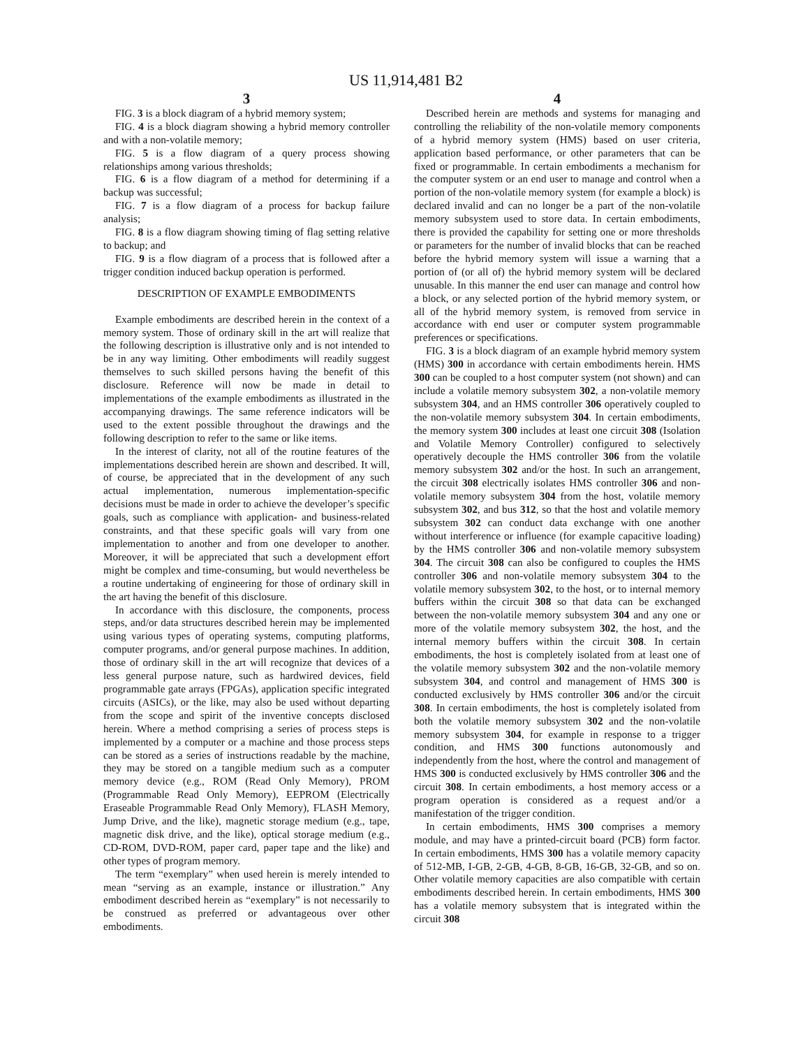US 11,914,481 B2
3
FIG. 3 is a block diagram of a hybrid memory system;
FIG. 4 is a block diagram showing a hybrid memory controller and with a non-volatile memory;
FIG. 5 is a flow diagram of a query process showing relationships among various thresholds;
FIG. 6 is a flow diagram of a method for determining if a backup was successful;
FIG. 7 is a flow diagram of a process for backup failure analysis;
FIG. 8 is a flow diagram showing timing of flag setting relative to backup; and
FIG. 9 is a flow diagram of a process that is followed after a trigger condition induced backup operation is performed.
DESCRIPTION OF EXAMPLE EMBODIMENTS
Example embodiments are described herein in the context of a memory system. Those of ordinary skill in the art will realize that the following description is illustrative only and is not intended to be in any way limiting. Other embodiments will readily suggest themselves to such skilled persons having the benefit of this disclosure. Reference will now be made in detail to implementations of the example embodiments as illustrated in the accompanying drawings. The same reference indicators will be used to the extent possible throughout the drawings and the following description to refer to the same or like items.
In the interest of clarity, not all of the routine features of the implementations described herein are shown and described. It will, of course, be appreciated that in the development of any such actual implementation, numerous implementation-specific decisions must be made in order to achieve the developer’s specific goals, such as compliance with application- and business-related constraints, and that these specific goals will vary from one implementation to another and from one developer to another. Moreover, it will be appreciated that such a development effort might be complex and time-consuming, but would nevertheless be a routine undertaking of engineering for those of ordinary skill in the art having the benefit of this disclosure.
In accordance with this disclosure, the components, process steps, and/or data structures described herein may be implemented using various types of operating systems, computing platforms, computer programs, and/or general purpose machines. In addition, those of ordinary skill in the art will recognize that devices of a less general purpose nature, such as hardwired devices, field programmable gate arrays (FPGAs), application specific integrated circuits (ASICs), or the like, may also be used without departing from the scope and spirit of the inventive concepts disclosed herein. Where a method comprising a series of process steps is implemented by a computer or a machine and those process steps can be stored as a series of instructions readable by the machine, they may be stored on a tangible medium such as a computer memory device (e.g., ROM (Read Only Memory), PROM (Programmable Read Only Memory), EEPROM (Electrically Eraseable Programmable Read Only Memory), FLASH Memory, Jump Drive, and the like), magnetic storage medium (e.g., tape, magnetic disk drive, and the like), optical storage medium (e.g., CD-ROM, DVD-ROM, paper card, paper tape and the like) and other types of program memory.
The term “exemplary” when used herein is merely intended to mean “serving as an example, instance or illustration.” Any embodiment described herein as “exemplary” is not necessarily to be construed as preferred or advantageous over other embodiments.
4
Described herein are methods and systems for managing and controlling the reliability of the non-volatile memory components of a hybrid memory system (HMS) based on user criteria, application based performance, or other parameters that can be fixed or programmable. In certain embodiments a mechanism for the computer system or an end user to manage and control when a portion of the non-volatile memory system (for example a block) is declared invalid and can no longer be a part of the non-volatile memory subsystem used to store data. In certain embodiments, there is provided the capability for setting one or more thresholds or parameters for the number of invalid blocks that can be reached before the hybrid memory system will issue a warning that a portion of (or all of) the hybrid memory system will be declared unusable. In this manner the end user can manage and control how a block, or any selected portion of the hybrid memory system, or all of the hybrid memory system, is removed from service in accordance with end user or computer system programmable preferences or specifications.
FIG. 3 is a block diagram of an example hybrid memory system (HMS) 300 in accordance with certain embodiments herein. HMS 300 can be coupled to a host computer system (not shown) and can include a volatile memory subsystem 302, a non-volatile memory subsystem 304, and an HMS controller 306 operatively coupled to the non-volatile memory subsystem 304. In certain embodiments, the memory system 300 includes at least one circuit 308 (Isolation and Volatile Memory Controller) configured to selectively operatively decouple the HMS controller 306 from the volatile memory subsystem 302 and/or the host. In such an arrangement, the circuit 308 electrically isolates HMS controller 306 and non-volatile memory subsystem 304 from the host, volatile memory subsystem 302, and bus 312, so that the host and volatile memory subsystem 302 can conduct data exchange with one another without interference or influence (for example capacitive loading) by the HMS controller 306 and non-volatile memory subsystem 304. The circuit 308 can also be configured to couples the HMS controller 306 and non-volatile memory subsystem 304 to the volatile memory subsystem 302, to the host, or to internal memory buffers within the circuit 308 so that data can be exchanged between the non-volatile memory subsystem 304 and any one or more of the volatile memory subsystem 302, the host, and the internal memory buffers within the circuit 308. In certain embodiments, the host is completely isolated from at least one of the volatile memory subsystem 302 and the non-volatile memory subsystem 304, and control and management of HMS 300 is conducted exclusively by HMS controller 306 and/or the circuit 308. In certain embodiments, the host is completely isolated from both the volatile memory subsystem 302 and the non-volatile memory subsystem 304, for example in response to a trigger condition, and HMS 300 functions autonomously and independently from the host, where the control and management of HMS 300 is conducted exclusively by HMS controller 306 and the circuit 308. In certain embodiments, a host memory access or a program operation is considered as a request and/or a manifestation of the trigger condition.
In certain embodiments, HMS 300 comprises a memory module, and may have a printed-circuit board (PCB) form factor. In certain embodiments, HMS 300 has a volatile memory capacity of 512-MB, I-GB, 2-GB, 4-GB, 8-GB, 16-GB, 32-GB, and so on. Other volatile memory capacities are also compatible with certain embodiments described herein. In certain embodiments, HMS 300 has a volatile memory subsystem that is integrated within the circuit 308